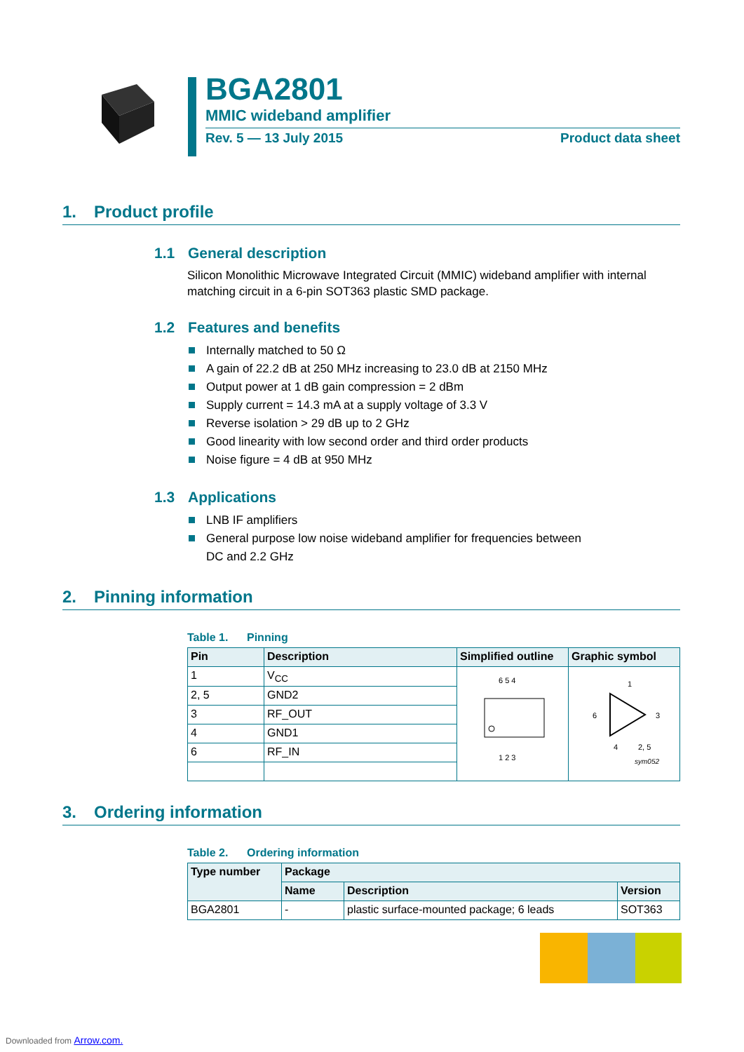BGA2801
MMIC wideband amplifier
Rev. 5 — 13 July 2015 Product data sheet
1. Product profile
1.1 General description
Silicon Monolithic Microwave Integrated Circuit (MMIC) wideband amplifier with internal matching circuit in a 6-pin SOT363 plastic SMD package.
1.2 Features and benefits
Internally matched to 50 Ω
A gain of 22.2 dB at 250 MHz increasing to 23.0 dB at 2150 MHz
Output power at 1 dB gain compression = 2 dBm
Supply current = 14.3 mA at a supply voltage of 3.3 V
Reverse isolation > 29 dB up to 2 GHz
Good linearity with low second order and third order products
Noise figure = 4 dB at 950 MHz
1.3 Applications
LNB IF amplifiers
General purpose low noise wideband amplifier for frequencies between
DC and 2.2 GHz
2. Pinning information
Table 1. Pinning
| Pin | Description | Simplified outline | Graphic symbol |
| --- | --- | --- | --- |
| 1 | V<sub>CC</sub> | 6 5 4 1 2 3 | 1 6 3 4 2, 5 sym052 |
| 2, 5 | GND2 | | |
| 3 | RF_OUT | | |
| 4 | GND1 | | |
| 6 | RF_IN | | |
3. Ordering information
Table 2. Ordering information
| Type number | Package | | |
| --- | --- | --- | --- |
| | Name | Description | Version |
| BGA2801 | - | plastic surface-mounted package; 6 leads | SOT363 |
Downloaded from Arrow.com.